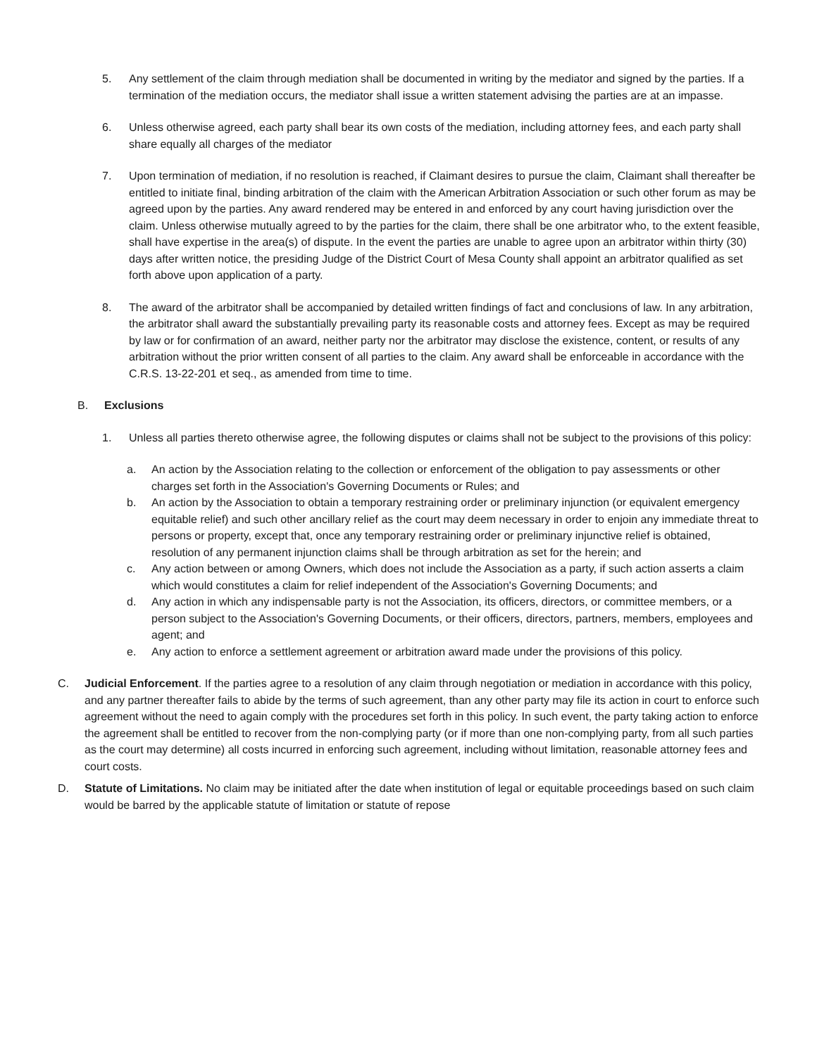5. Any settlement of the claim through mediation shall be documented in writing by the mediator and signed by the parties. If a termination of the mediation occurs, the mediator shall issue a written statement advising the parties are at an impasse.
6. Unless otherwise agreed, each party shall bear its own costs of the mediation, including attorney fees, and each party shall share equally all charges of the mediator
7. Upon termination of mediation, if no resolution is reached, if Claimant desires to pursue the claim, Claimant shall thereafter be entitled to initiate final, binding arbitration of the claim with the American Arbitration Association or such other forum as may be agreed upon by the parties. Any award rendered may be entered in and enforced by any court having jurisdiction over the claim. Unless otherwise mutually agreed to by the parties for the claim, there shall be one arbitrator who, to the extent feasible, shall have expertise in the area(s) of dispute. In the event the parties are unable to agree upon an arbitrator within thirty (30) days after written notice, the presiding Judge of the District Court of Mesa County shall appoint an arbitrator qualified as set forth above upon application of a party.
8. The award of the arbitrator shall be accompanied by detailed written findings of fact and conclusions of law. In any arbitration, the arbitrator shall award the substantially prevailing party its reasonable costs and attorney fees. Except as may be required by law or for confirmation of an award, neither party nor the arbitrator may disclose the existence, content, or results of any arbitration without the prior written consent of all parties to the claim. Any award shall be enforceable in accordance with the C.R.S. 13-22-201 et seq., as amended from time to time.
B. Exclusions
1. Unless all parties thereto otherwise agree, the following disputes or claims shall not be subject to the provisions of this policy:
a. An action by the Association relating to the collection or enforcement of the obligation to pay assessments or other charges set forth in the Association's Governing Documents or Rules; and
b. An action by the Association to obtain a temporary restraining order or preliminary injunction (or equivalent emergency equitable relief) and such other ancillary relief as the court may deem necessary in order to enjoin any immediate threat to persons or property, except that, once any temporary restraining order or preliminary injunctive relief is obtained, resolution of any permanent injunction claims shall be through arbitration as set for the herein; and
c. Any action between or among Owners, which does not include the Association as a party, if such action asserts a claim which would constitutes a claim for relief independent of the Association's Governing Documents; and
d. Any action in which any indispensable party is not the Association, its officers, directors, or committee members, or a person subject to the Association's Governing Documents, or their officers, directors, partners, members, employees and agent; and
e. Any action to enforce a settlement agreement or arbitration award made under the provisions of this policy.
C. Judicial Enforcement. If the parties agree to a resolution of any claim through negotiation or mediation in accordance with this policy, and any partner thereafter fails to abide by the terms of such agreement, than any other party may file its action in court to enforce such agreement without the need to again comply with the procedures set forth in this policy. In such event, the party taking action to enforce the agreement shall be entitled to recover from the non-complying party (or if more than one non-complying party, from all such parties as the court may determine) all costs incurred in enforcing such agreement, including without limitation, reasonable attorney fees and court costs.
D. Statute of Limitations. No claim may be initiated after the date when institution of legal or equitable proceedings based on such claim would be barred by the applicable statute of limitation or statute of repose